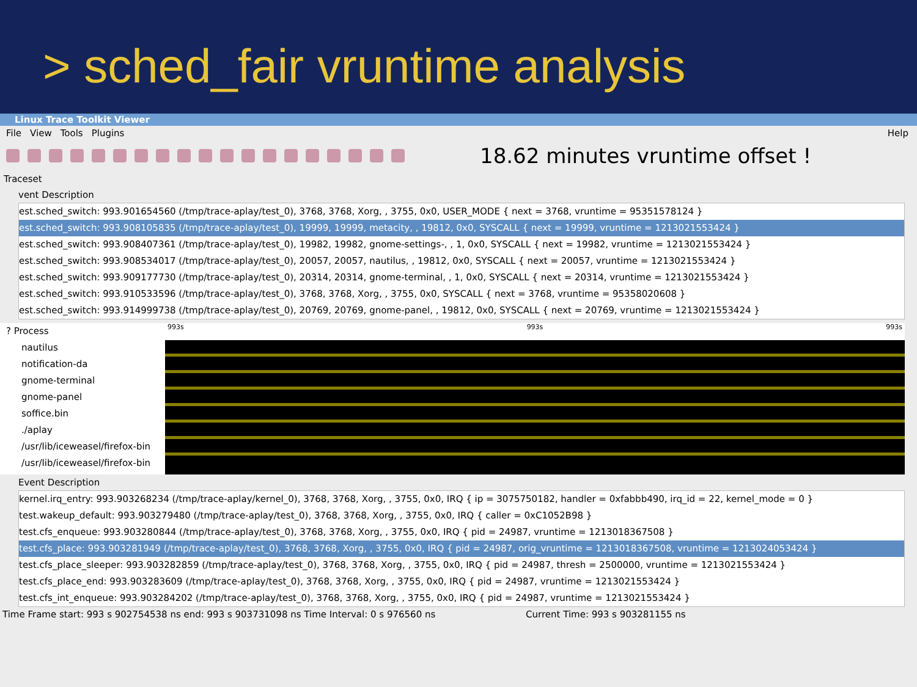> sched_fair vruntime analysis
Linux Trace Toolkit Viewer
File View Tools Plugins Help
18.62 minutes vruntime offset !
Traceset
vent Description
est.sched_switch: 993.901654560 (/tmp/trace-aplay/test_0), 3768, 3768, Xorg, , 3755, 0x0, USER_MODE { next = 3768, vruntime = 95351578124 }
est.sched_switch: 993.908105835 (/tmp/trace-aplay/test_0), 19999, 19999, metacity, , 19812, 0x0, SYSCALL { next = 19999, vruntime = 1213021553424 }
est.sched_switch: 993.908407361 (/tmp/trace-aplay/test_0), 19982, 19982, gnome-settings-, , 1, 0x0, SYSCALL { next = 19982, vruntime = 1213021553424 }
est.sched_switch: 993.908534017 (/tmp/trace-aplay/test_0), 20057, 20057, nautilus, , 19812, 0x0, SYSCALL { next = 20057, vruntime = 1213021553424 }
est.sched_switch: 993.909177730 (/tmp/trace-aplay/test_0), 20314, 20314, gnome-terminal, , 1, 0x0, SYSCALL { next = 20314, vruntime = 1213021553424 }
est.sched_switch: 993.910533596 (/tmp/trace-aplay/test_0), 3768, 3768, Xorg, , 3755, 0x0, SYSCALL { next = 3768, vruntime = 95358020608 }
est.sched_switch: 993.914999738 (/tmp/trace-aplay/test_0), 20769, 20769, gnome-panel, , 19812, 0x0, SYSCALL { next = 20769, vruntime = 1213021553424 }
? Process
nautilus
notification-da
gnome-terminal
gnome-panel
soffice.bin
./aplay
/usr/lib/iceweasel/firefox-bin
/usr/lib/iceweasel/firefox-bin
993s 993s 993s
Event Description
kernel.irq_entry: 993.903268234 (/tmp/trace-aplay/kernel_0), 3768, 3768, Xorg, , 3755, 0x0, IRQ { ip = 3075750182, handler = 0xfabbb490, irq_id = 22, kernel_mode = 0 }
test.wakeup_default: 993.903279480 (/tmp/trace-aplay/test_0), 3768, 3768, Xorg, , 3755, 0x0, IRQ { caller = 0xC1052B98 }
test.cfs_enqueue: 993.903280844 (/tmp/trace-aplay/test_0), 3768, 3768, Xorg, , 3755, 0x0, IRQ { pid = 24987, vruntime = 1213018367508 }
test.cfs_place: 993.903281949 (/tmp/trace-aplay/test_0), 3768, 3768, Xorg, , 3755, 0x0, IRQ { pid = 24987, orig_vruntime = 1213018367508, vruntime = 1213024053424 }
test.cfs_place_sleeper: 993.903282859 (/tmp/trace-aplay/test_0), 3768, 3768, Xorg, , 3755, 0x0, IRQ { pid = 24987, thresh = 2500000, vruntime = 1213021553424 }
test.cfs_place_end: 993.903283609 (/tmp/trace-aplay/test_0), 3768, 3768, Xorg, , 3755, 0x0, IRQ { pid = 24987, vruntime = 1213021553424 }
test.cfs_int_enqueue: 993.903284202 (/tmp/trace-aplay/test_0), 3768, 3768, Xorg, , 3755, 0x0, IRQ { pid = 24987, vruntime = 1213021553424 }
Time Frame start: 993 s 902754538 ns end: 993 s 903731098 ns Time Interval: 0 s 976560 ns Current Time: 993 s 903281155 ns